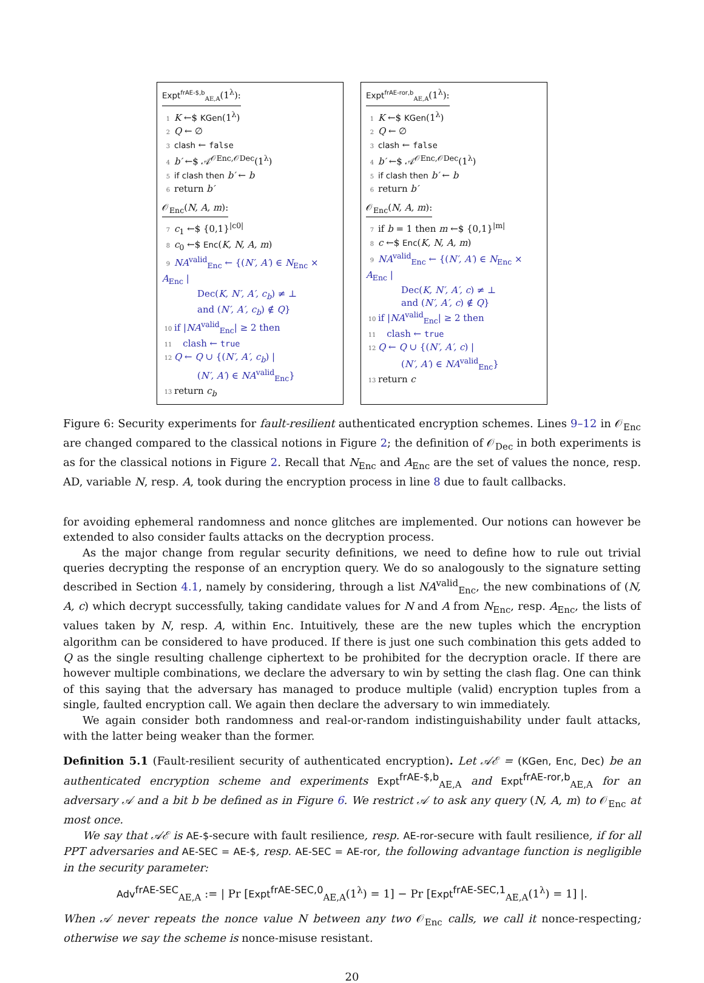Expt<sup>frAE-$,b</sup><sub>AE,A</sub>(1<sup>λ</sup>):
1 K ←$ KGen(1<sup>λ</sup>)
2 Q ← ∅
3 clash ← false
4 b′ ←$ 𝒜<sup>𝒪Enc,𝒪Dec</sup>(1<sup>λ</sup>)
5 if clash then b′ ← b
6 return b′
𝒪<sub>Enc</sub>(N, A, m):
7 c<sub>1</sub> ←$ {0,1}<sup>|c0|</sup>
8 c<sub>0</sub> ←$ Enc(K, N, A, m)
9 NA<sup>valid</sup><sub>Enc</sub> ← {(N′, A′) ∈ N<sub>Enc</sub> × A<sub>Enc</sub> |
Dec(K, N′, A′, c<sub>b</sub>) ≠ ⊥
and (N′, A′, c<sub>b</sub>) ∉ Q}
10 if |NA<sup>valid</sup><sub>Enc</sub>| ≥ 2 then
11 clash ← true
12 Q ← Q ∪ {(N′, A′, c<sub>b</sub>) |
(N′, A′) ∈ NA<sup>valid</sup><sub>Enc</sub>}
13 return c<sub>b</sub>
Expt<sup>frAE-ror,b</sup><sub>AE,A</sub>(1<sup>λ</sup>):
1 K ←$ KGen(1<sup>λ</sup>)
2 Q ← ∅
3 clash ← false
4 b′ ←$ 𝒜<sup>𝒪Enc,𝒪Dec</sup>(1<sup>λ</sup>)
5 if clash then b′ ← b
6 return b′
𝒪<sub>Enc</sub>(N, A, m):
7 if b = 1 then m ←$ {0,1}<sup>|m|</sup>
8 c ←$ Enc(K, N, A, m)
9 NA<sup>valid</sup><sub>Enc</sub> ← {(N′, A′) ∈ N<sub>Enc</sub> × A<sub>Enc</sub> |
Dec(K, N′, A′, c) ≠ ⊥
and (N′, A′, c) ∉ Q}
10 if |NA<sup>valid</sup><sub>Enc</sub>| ≥ 2 then
11 clash ← true
12 Q ← Q ∪ {(N′, A′, c) |
(N′, A′) ∈ NA<sup>valid</sup><sub>Enc</sub>}
13 return c
Figure 6: Security experiments for fault-resilient authenticated encryption schemes. Lines 9–12 in 𝒪<sub>Enc</sub> are changed compared to the classical notions in Figure 2; the definition of 𝒪<sub>Dec</sub> in both experiments is as for the classical notions in Figure 2. Recall that N<sub>Enc</sub> and A<sub>Enc</sub> are the set of values the nonce, resp. AD, variable N, resp. A, took during the encryption process in line 8 due to fault callbacks.
for avoiding ephemeral randomness and nonce glitches are implemented. Our notions can however be extended to also consider faults attacks on the decryption process.
As the major change from regular security definitions, we need to define how to rule out trivial queries decrypting the response of an encryption query. We do so analogously to the signature setting described in Section 4.1, namely by considering, through a list NA<sup>valid</sup><sub>Enc</sub>, the new combinations of (N, A, c) which decrypt successfully, taking candidate values for N and A from N<sub>Enc</sub>, resp. A<sub>Enc</sub>, the lists of values taken by N, resp. A, within Enc. Intuitively, these are the new tuples which the encryption algorithm can be considered to have produced. If there is just one such combination this gets added to Q as the single resulting challenge ciphertext to be prohibited for the decryption oracle. If there are however multiple combinations, we declare the adversary to win by setting the clash flag. One can think of this saying that the adversary has managed to produce multiple (valid) encryption tuples from a single, faulted encryption call. We again then declare the adversary to win immediately.
We again consider both randomness and real-or-random indistinguishability under fault attacks, with the latter being weaker than the former.
Definition 5.1 (Fault-resilient security of authenticated encryption). Let 𝒜ℰ = (KGen, Enc, Dec) be an authenticated encryption scheme and experiments Expt<sup>frAE-$,b</sup><sub>AE,A</sub> and Expt<sup>frAE-ror,b</sup><sub>AE,A</sub> for an adversary 𝒜 and a bit b be defined as in Figure 6. We restrict 𝒜 to ask any query (N, A, m) to 𝒪<sub>Enc</sub> at most once.
We say that 𝒜ℰ is AE-$-secure with fault resilience, resp. AE-ror-secure with fault resilience, if for all PPT adversaries and AE-SEC = AE-$, resp. AE-SEC = AE-ror, the following advantage function is negligible in the security parameter:
Adv<sup>frAE-SEC</sup><sub>AE,A</sub> := | Pr [Expt<sup>frAE-SEC,0</sup><sub>AE,A</sub>(1<sup>λ</sup>) = 1] − Pr [Expt<sup>frAE-SEC,1</sup><sub>AE,A</sub>(1<sup>λ</sup>) = 1] |.
When 𝒜 never repeats the nonce value N between any two 𝒪<sub>Enc</sub> calls, we call it nonce-respecting; otherwise we say the scheme is nonce-misuse resistant.
20